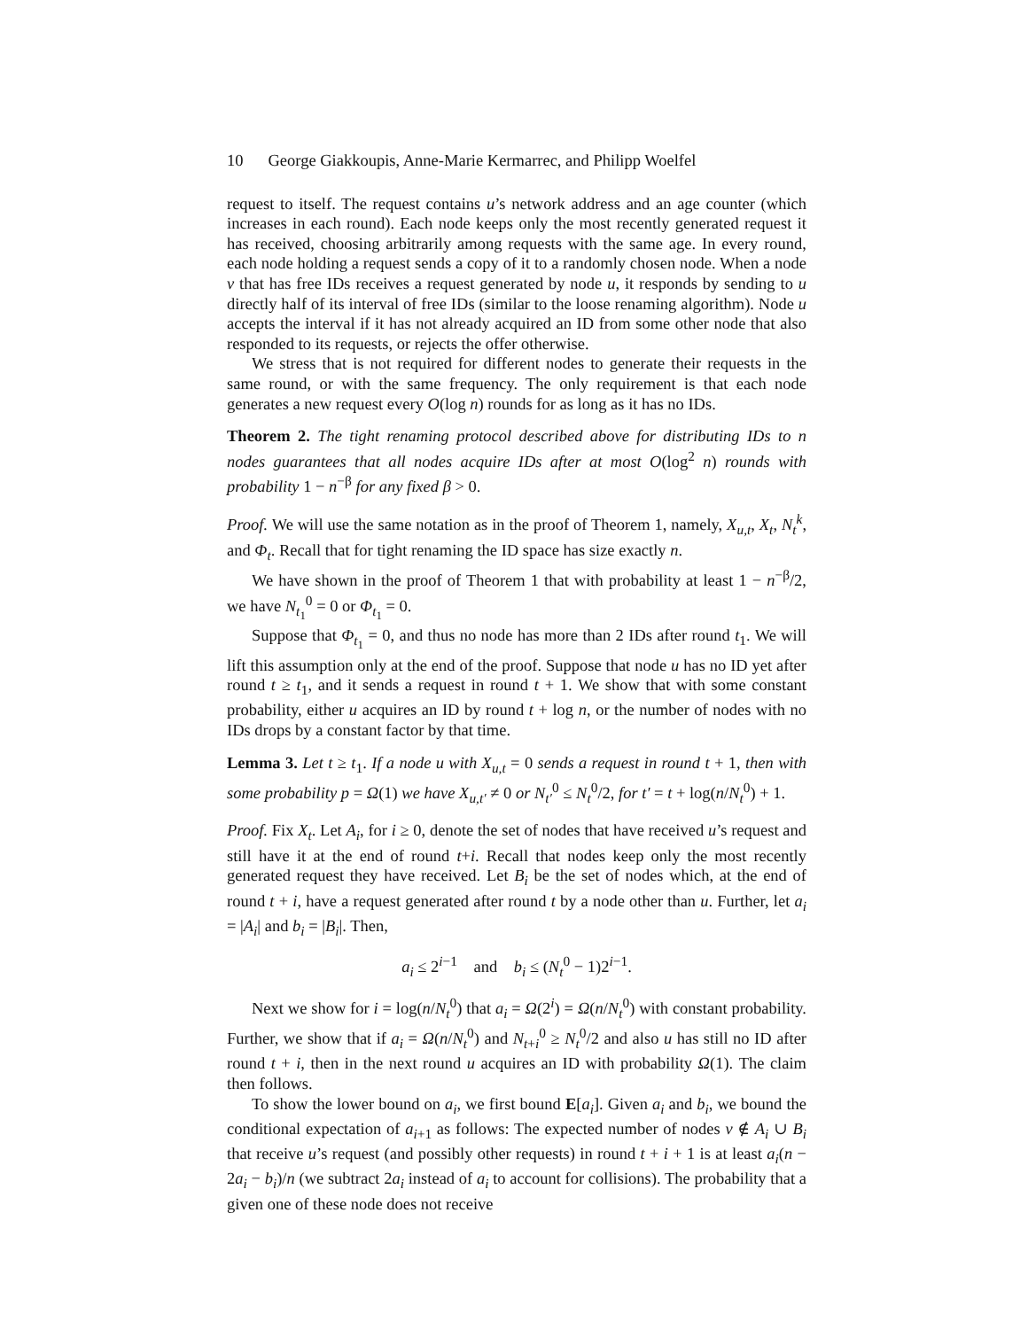10 George Giakkoupis, Anne-Marie Kermarrec, and Philipp Woelfel
request to itself. The request contains u’s network address and an age counter (which increases in each round). Each node keeps only the most recently generated request it has received, choosing arbitrarily among requests with the same age. In every round, each node holding a request sends a copy of it to a randomly chosen node. When a node v that has free IDs receives a request generated by node u, it responds by sending to u directly half of its interval of free IDs (similar to the loose renaming algorithm). Node u accepts the interval if it has not already acquired an ID from some other node that also responded to its requests, or rejects the offer otherwise.
We stress that is not required for different nodes to generate their requests in the same round, or with the same frequency. The only requirement is that each node generates a new request every O(log n) rounds for as long as it has no IDs.
Theorem 2. The tight renaming protocol described above for distributing IDs to n nodes guarantees that all nodes acquire IDs after at most O(log<sup>2</sup> n) rounds with probability 1 − n<sup>−β</sup> for any fixed β > 0.
Proof. We will use the same notation as in the proof of Theorem 1, namely, X<sub>u,t</sub>, X<sub>t</sub>, N<sub>t</sub><sup>k</sup>, and Φ<sub>t</sub>. Recall that for tight renaming the ID space has size exactly n.
We have shown in the proof of Theorem 1 that with probability at least 1 − n<sup>−β</sup>/2, we have N<sub>t<sub>1</sub></sub><sup>0</sup> = 0 or Φ<sub>t<sub>1</sub></sub> = 0.
Suppose that Φ<sub>t<sub>1</sub></sub> = 0, and thus no node has more than 2 IDs after round t<sub>1</sub>. We will lift this assumption only at the end of the proof. Suppose that node u has no ID yet after round t ≥ t<sub>1</sub>, and it sends a request in round t + 1. We show that with some constant probability, either u acquires an ID by round t + log n, or the number of nodes with no IDs drops by a constant factor by that time.
Lemma 3. Let t ≥ t<sub>1</sub>. If a node u with X<sub>u,t</sub> = 0 sends a request in round t + 1, then with some probability p = Ω(1) we have X<sub>u,t′</sub> ≠ 0 or N<sub>t′</sub><sup>0</sup> ≤ N<sub>t</sub><sup>0</sup>/2, for t′ = t + log(n/N<sub>t</sub><sup>0</sup>) + 1.
Proof. Fix X<sub>t</sub>. Let A<sub>i</sub>, for i ≥ 0, denote the set of nodes that have received u’s request and still have it at the end of round t+i. Recall that nodes keep only the most recently generated request they have received. Let B<sub>i</sub> be the set of nodes which, at the end of round t + i, have a request generated after round t by a node other than u. Further, let a<sub>i</sub> = |A<sub>i</sub>| and b<sub>i</sub> = |B<sub>i</sub>|. Then,
a<sub>i</sub> ≤ 2<sup>i−1</sup> and b<sub>i</sub> ≤ (N<sub>t</sub><sup>0</sup> − 1)2<sup>i−1</sup>.
Next we show for i = log(n/N<sub>t</sub><sup>0</sup>) that a<sub>i</sub> = Ω(2<sup>i</sup>) = Ω(n/N<sub>t</sub><sup>0</sup>) with constant probability. Further, we show that if a<sub>i</sub> = Ω(n/N<sub>t</sub><sup>0</sup>) and N<sub>t+i</sub><sup>0</sup> ≥ N<sub>t</sub><sup>0</sup>/2 and also u has still no ID after round t + i, then in the next round u acquires an ID with probability Ω(1). The claim then follows.
To show the lower bound on a<sub>i</sub>, we first bound E[a<sub>i</sub>]. Given a<sub>i</sub> and b<sub>i</sub>, we bound the conditional expectation of a<sub>i+1</sub> as follows: The expected number of nodes v ∉ A<sub>i</sub> ∪ B<sub>i</sub> that receive u’s request (and possibly other requests) in round t + i + 1 is at least a<sub>i</sub>(n − 2a<sub>i</sub> − b<sub>i</sub>)/n (we subtract 2a<sub>i</sub> instead of a<sub>i</sub> to account for collisions). The probability that a given one of these node does not receive